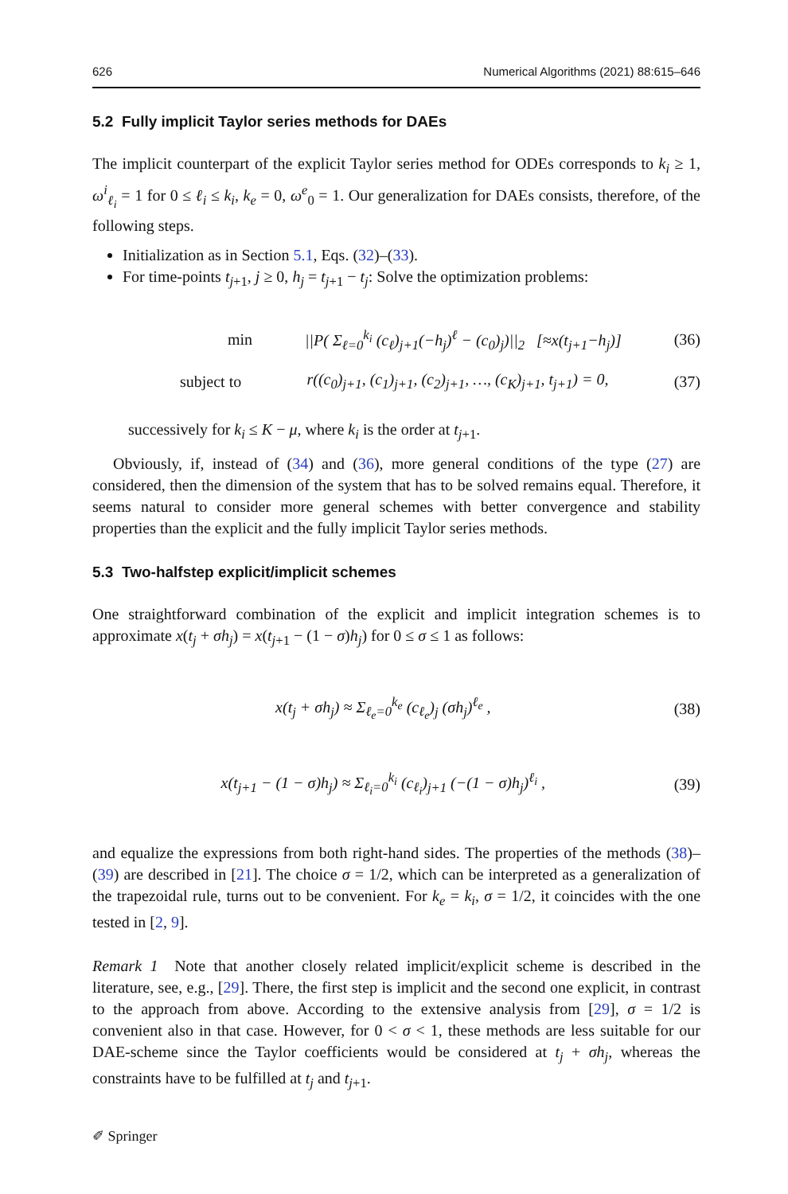626 Numerical Algorithms (2021) 88:615–646
5.2 Fully implicit Taylor series methods for DAEs
The implicit counterpart of the explicit Taylor series method for ODEs corresponds to k<sub>i</sub> ≥ 1, ω<sup>i</sup><sub>ℓ<sub>i</sub></sub> = 1 for 0 ≤ ℓ<sub>i</sub> ≤ k<sub>i</sub>, k<sub>e</sub> = 0, ω<sup>e</sup><sub>0</sub> = 1. Our generalization for DAEs consists, therefore, of the following steps.
Initialization as in Section 5.1, Eqs. (32)–(33).
For time-points t<sub>j+1</sub>, j ≥ 0, h<sub>j</sub> = t<sub>j+1</sub> − t<sub>j</sub>: Solve the optimization problems:
min ||P( Σ<sub>ℓ=0</sub><sup>k<sub>i</sub></sup> (c<sub>ℓ</sub>)<sub>j+1</sub>(−h<sub>j</sub>)<sup>ℓ</sup> − (c<sub>0</sub>)<sub>j</sub>)||<sub>2</sub> [≈x(t<sub>j+1</sub>−h<sub>j</sub>)] (36)
subject to r((c<sub>0</sub>)<sub>j+1</sub>, (c<sub>1</sub>)<sub>j+1</sub>, (c<sub>2</sub>)<sub>j+1</sub>, …, (c<sub>K</sub>)<sub>j+1</sub>, t<sub>j+1</sub>) = 0, (37)
successively for k<sub>i</sub> ≤ K − μ, where k<sub>i</sub> is the order at t<sub>j+1</sub>.
Obviously, if, instead of (34) and (36), more general conditions of the type (27) are considered, then the dimension of the system that has to be solved remains equal. Therefore, it seems natural to consider more general schemes with better convergence and stability properties than the explicit and the fully implicit Taylor series methods.
5.3 Two-halfstep explicit/implicit schemes
One straightforward combination of the explicit and implicit integration schemes is to approximate x(t<sub>j</sub> + σh<sub>j</sub>) = x(t<sub>j+1</sub> − (1 − σ)h<sub>j</sub>) for 0 ≤ σ ≤ 1 as follows:
x(t<sub>j</sub> + σh<sub>j</sub>) ≈ Σ<sub>ℓ<sub>e</sub>=0</sub><sup>k<sub>e</sub></sup> (c<sub>ℓ<sub>e</sub></sub>)<sub>j</sub> (σh<sub>j</sub>)<sup>ℓ<sub>e</sub></sup> , (38)
x(t<sub>j+1</sub> − (1 − σ)h<sub>j</sub>) ≈ Σ<sub>ℓ<sub>i</sub>=0</sub><sup>k<sub>i</sub></sup> (c<sub>ℓ<sub>i</sub></sub>)<sub>j+1</sub> (−(1 − σ)h<sub>j</sub>)<sup>ℓ<sub>i</sub></sup> , (39)
and equalize the expressions from both right-hand sides. The properties of the methods (38)–(39) are described in [21]. The choice σ = 1/2, which can be interpreted as a generalization of the trapezoidal rule, turns out to be convenient. For k<sub>e</sub> = k<sub>i</sub>, σ = 1/2, it coincides with the one tested in [2, 9].
Remark 1 Note that another closely related implicit/explicit scheme is described in the literature, see, e.g., [29]. There, the first step is implicit and the second one explicit, in contrast to the approach from above. According to the extensive analysis from [29], σ = 1/2 is convenient also in that case. However, for 0 < σ < 1, these methods are less suitable for our DAE-scheme since the Taylor coefficients would be considered at t<sub>j</sub> + σh<sub>j</sub>, whereas the constraints have to be fulfilled at t<sub>j</sub> and t<sub>j+1</sub>.
✐ Springer